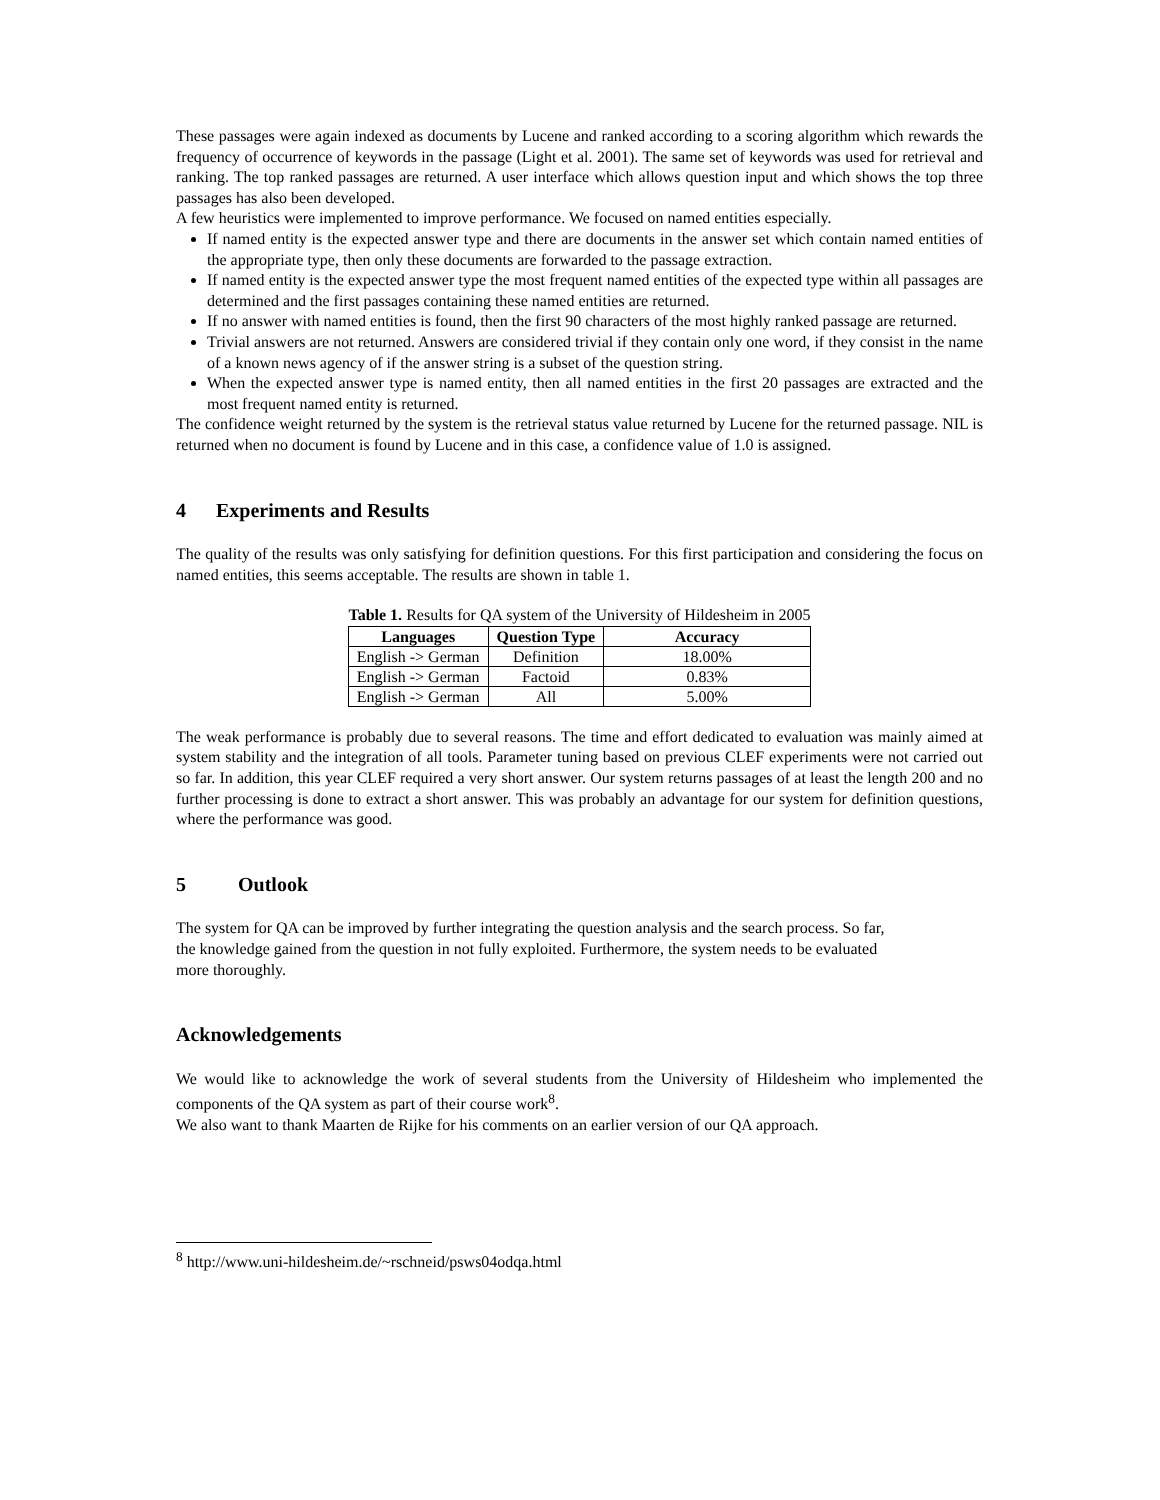These passages were again indexed as documents by Lucene and ranked according to a scoring algorithm which rewards the frequency of occurrence of keywords in the passage (Light et al. 2001). The same set of keywords was used for retrieval and ranking. The top ranked passages are returned. A user interface which allows question input and which shows the top three passages has also been developed.
A few heuristics were implemented to improve performance. We focused on named entities especially.
If named entity is the expected answer type and there are documents in the answer set which contain named entities of the appropriate type, then only these documents are forwarded to the passage extraction.
If named entity is the expected answer type the most frequent named entities of the expected type within all passages are determined and the first passages containing these named entities are returned.
If no answer with named entities is found, then the first 90 characters of the most highly ranked passage are returned.
Trivial answers are not returned. Answers are considered trivial if they contain only one word, if they consist in the name of a known news agency of if the answer string is a subset of the question string.
When the expected answer type is named entity, then all named entities in the first 20 passages are extracted and the most frequent named entity is returned.
The confidence weight returned by the system is the retrieval status value returned by Lucene for the returned passage. NIL is returned when no document is found by Lucene and in this case, a confidence value of 1.0 is assigned.
4 Experiments and Results
The quality of the results was only satisfying for definition questions. For this first participation and considering the focus on named entities, this seems acceptable. The results are shown in table 1.
Table 1. Results for QA system of the University of Hildesheim in 2005
| Languages | Question Type | Accuracy |
| --- | --- | --- |
| English -> German | Definition | 18.00% |
| English -> German | Factoid | 0.83% |
| English -> German | All | 5.00% |
The weak performance is probably due to several reasons. The time and effort dedicated to evaluation was mainly aimed at system stability and the integration of all tools. Parameter tuning based on previous CLEF experiments were not carried out so far. In addition, this year CLEF required a very short answer. Our system returns passages of at least the length 200 and no further processing is done to extract a short answer. This was probably an advantage for our system for definition questions, where the performance was good.
5 Outlook
The system for QA can be improved by further integrating the question analysis and the search process. So far,
the knowledge gained from the question in not fully exploited. Furthermore, the system needs to be evaluated
more thoroughly.
Acknowledgements
We would like to acknowledge the work of several students from the University of Hildesheim who implemented the components of the QA system as part of their course work<sup>8</sup>.
We also want to thank Maarten de Rijke for his comments on an earlier version of our QA approach.
<sup>8</sup> http://www.uni-hildesheim.de/~rschneid/psws04odqa.html